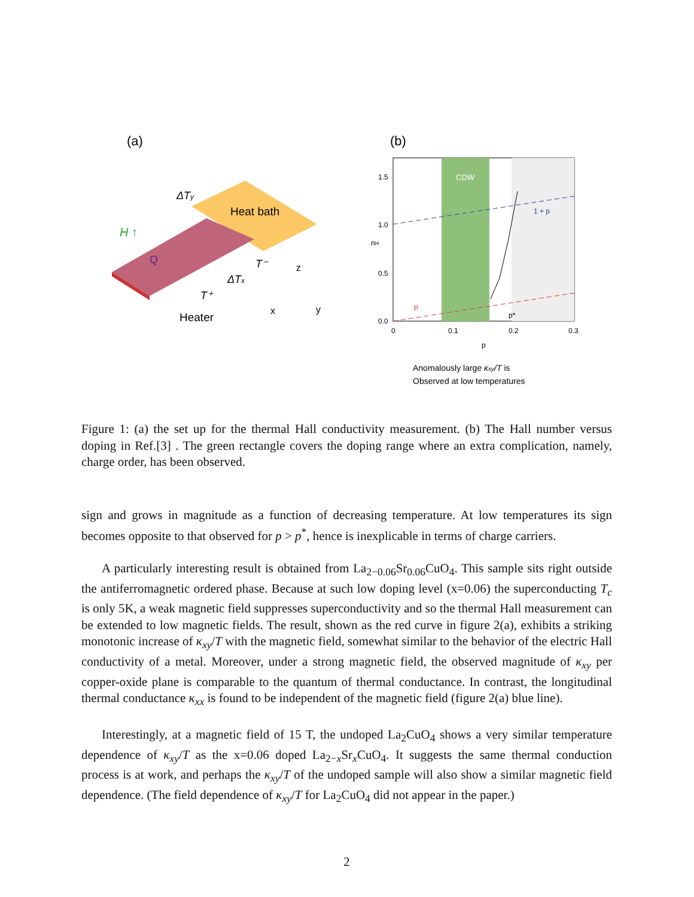(a)
(b)
Heat bath
H ↑
Q
ΔTy
T⁻
ΔTx
T⁺
Heater
z
x
y
CDW
1.5
1.0
0.5
0.0
0
0.1
0.2
0.3
nH
1 + p
p
p*
p
Anomalously large κxy/T is
Observed at low temperatures
Figure 1: (a) the set up for the thermal Hall conductivity measurement. (b) The Hall number versus doping in Ref.[3] . The green rectangle covers the doping range where an extra complication, namely, charge order, has been observed.
sign and grows in magnitude as a function of decreasing temperature. At low temperatures its sign becomes opposite to that observed for p > p<sup>*</sup>, hence is inexplicable in terms of charge carriers.
A particularly interesting result is obtained from La<sub>2−0.06</sub>Sr<sub>0.06</sub>CuO<sub>4</sub>. This sample sits right outside the antiferromagnetic ordered phase. Because at such low doping level (x=0.06) the superconducting T<sub>c</sub> is only 5K, a weak magnetic field suppresses superconductivity and so the thermal Hall measurement can be extended to low magnetic fields. The result, shown as the red curve in figure 2(a), exhibits a striking monotonic increase of κ<sub>xy</sub>/T with the magnetic field, somewhat similar to the behavior of the electric Hall conductivity of a metal. Moreover, under a strong magnetic field, the observed magnitude of κ<sub>xy</sub> per copper-oxide plane is comparable to the quantum of thermal conductance. In contrast, the longitudinal thermal conductance κ<sub>xx</sub> is found to be independent of the magnetic field (figure 2(a) blue line).
Interestingly, at a magnetic field of 15 T, the undoped La<sub>2</sub>CuO<sub>4</sub> shows a very similar temperature dependence of κ<sub>xy</sub>/T as the x=0.06 doped La<sub>2−x</sub>Sr<sub>x</sub>CuO<sub>4</sub>. It suggests the same thermal conduction process is at work, and perhaps the κ<sub>xy</sub>/T of the undoped sample will also show a similar magnetic field dependence. (The field dependence of κ<sub>xy</sub>/T for La<sub>2</sub>CuO<sub>4</sub> did not appear in the paper.)
2